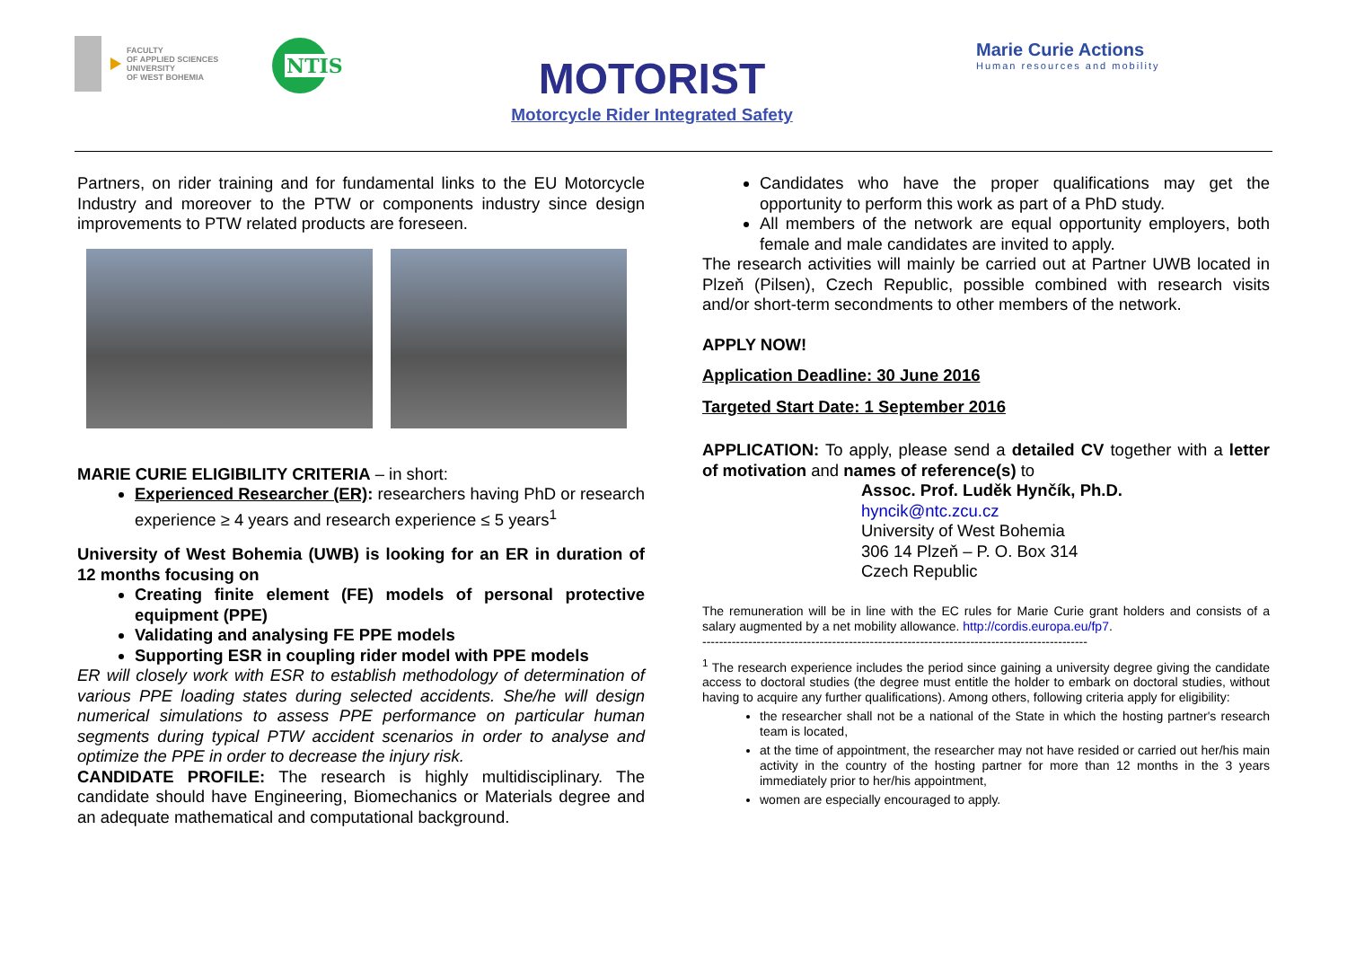FACULTY
OF APPLIED SCIENCES
UNIVERSITY
OF WEST BOHEMIA
+ NTIS
MOTORIST
Motorcycle Rider Integrated Safety
Marie Curie Actions
Human resources and mobility
Partners, on rider training and for fundamental links to the EU Motorcycle Industry and moreover to the PTW or components industry since design improvements to PTW related products are foreseen.
MARIE CURIE ELIGIBILITY CRITERIA – in short:
Experienced Researcher (ER): researchers having PhD or research experience ≥ 4 years and research experience ≤ 5 years<sup>1</sup>
University of West Bohemia (UWB) is looking for an ER in duration of 12 months focusing on
Creating finite element (FE) models of personal protective equipment (PPE)
Validating and analysing FE PPE models
Supporting ESR in coupling rider model with PPE models
ER will closely work with ESR to establish methodology of determination of various PPE loading states during selected accidents. She/he will design numerical simulations to assess PPE performance on particular human segments during typical PTW accident scenarios in order to analyse and optimize the PPE in order to decrease the injury risk.
CANDIDATE PROFILE: The research is highly multidisciplinary. The candidate should have Engineering, Biomechanics or Materials degree and an adequate mathematical and computational background.
Candidates who have the proper qualifications may get the opportunity to perform this work as part of a PhD study.
All members of the network are equal opportunity employers, both female and male candidates are invited to apply.
The research activities will mainly be carried out at Partner UWB located in Plzeň (Pilsen), Czech Republic, possible combined with research visits and/or short-term secondments to other members of the network.
APPLY NOW!
Application Deadline: 30 June 2016
Targeted Start Date: 1 September 2016
APPLICATION: To apply, please send a detailed CV together with a letter of motivation and names of reference(s) to
Assoc. Prof. Luděk Hynčík, Ph.D.
hyncik@ntc.zcu.cz
University of West Bohemia
306 14 Plzeň – P. O. Box 314
Czech Republic
The remuneration will be in line with the EC rules for Marie Curie grant holders and consists of a salary augmented by a net mobility allowance. http://cordis.europa.eu/fp7.
--------------------------------------------------------------------------------------------
<sup>1</sup> The research experience includes the period since gaining a university degree giving the candidate access to doctoral studies (the degree must entitle the holder to embark on doctoral studies, without having to acquire any further qualifications). Among others, following criteria apply for eligibility:
the researcher shall not be a national of the State in which the hosting partner's research team is located,
at the time of appointment, the researcher may not have resided or carried out her/his main activity in the country of the hosting partner for more than 12 months in the 3 years immediately prior to her/his appointment,
women are especially encouraged to apply.